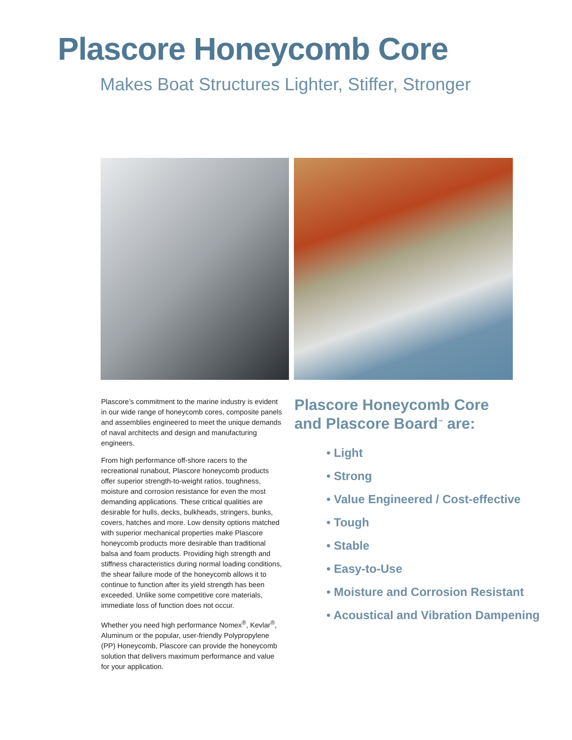Plascore Honeycomb Core
Makes Boat Structures Lighter, Stiffer, Stronger
Plascore’s commitment to the marine industry is evident in our wide range of honeycomb cores, composite panels and assemblies engineered to meet the unique demands of naval architects and design and manufacturing engineers.
From high performance off-shore racers to the recreational runabout, Plascore honeycomb products offer superior strength-to-weight ratios, toughness, moisture and corrosion resistance for even the most demanding applications. These critical qualities are desirable for hulls, decks, bulkheads, stringers, bunks, covers, hatches and more. Low density options matched with superior mechanical properties make Plascore honeycomb products more desirable than traditional balsa and foam products. Providing high strength and stiffness characteristics during normal loading conditions, the shear failure mode of the honeycomb allows it to continue to function after its yield strength has been exceeded. Unlike some competitive core materials, immediate loss of function does not occur.
Whether you need high performance Nomex<sup>®</sup>, Kevlar<sup>®</sup>, Aluminum or the popular, user-friendly Polypropylene (PP) Honeycomb, Plascore can provide the honeycomb solution that delivers maximum performance and value for your application.
Plascore Honeycomb Core
and Plascore Board<sup>™</sup> are:
• Light
• Strong
• Value Engineered / Cost-effective
• Tough
• Stable
• Easy-to-Use
• Moisture and Corrosion Resistant
• Acoustical and Vibration Dampening